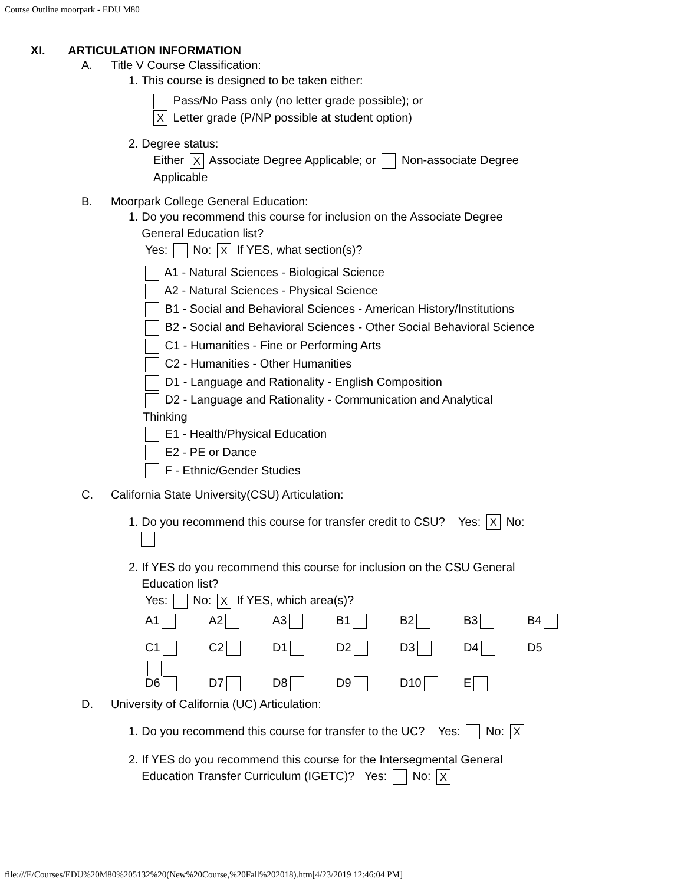Course Outline moorpark - EDU M80
XI. ARTICULATION INFORMATION
A. Title V Course Classification:
1. This course is designed to be taken either:
Pass/No Pass only (no letter grade possible); or
X Letter grade (P/NP possible at student option)
2. Degree status:
Either X Associate Degree Applicable; or Non-associate Degree
Applicable
B. Moorpark College General Education:
1. Do you recommend this course for inclusion on the Associate Degree
General Education list?
Yes: No: X If YES, what section(s)?
A1 - Natural Sciences - Biological Science
A2 - Natural Sciences - Physical Science
B1 - Social and Behavioral Sciences - American History/Institutions
B2 - Social and Behavioral Sciences - Other Social Behavioral Science
C1 - Humanities - Fine or Performing Arts
C2 - Humanities - Other Humanities
D1 - Language and Rationality - English Composition
D2 - Language and Rationality - Communication and Analytical
Thinking
E1 - Health/Physical Education
E2 - PE or Dance
F - Ethnic/Gender Studies
C. California State University(CSU) Articulation:
1. Do you recommend this course for transfer credit to CSU? Yes: X No:
2. If YES do you recommend this course for inclusion on the CSU General
Education list?
Yes: No: X If YES, which area(s)?
A1 A2 A3 B1 B2 B3 B4
C1 C2 D1 D2 D3 D4 D5
D6 D7 D8 D9 D10 E
D. University of California (UC) Articulation:
1. Do you recommend this course for transfer to the UC? Yes: No: X
2. If YES do you recommend this course for the Intersegmental General
Education Transfer Curriculum (IGETC)? Yes: No: X
file:///E/Courses/EDU%20M80%205132%20(New%20Course,%20Fall%202018).htm[4/23/2019 12:46:04 PM]